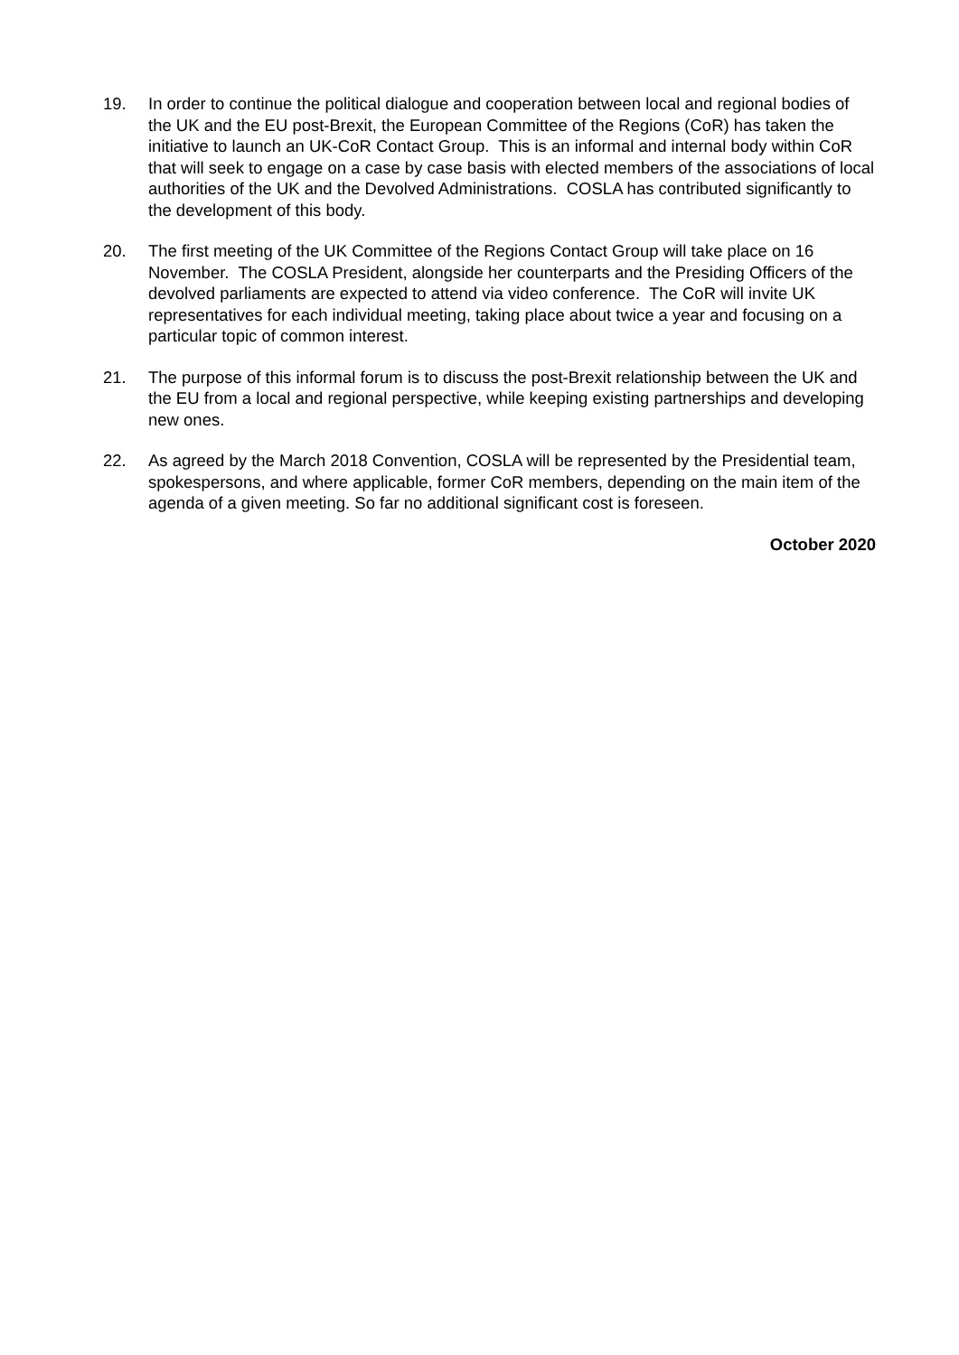19. In order to continue the political dialogue and cooperation between local and regional bodies of the UK and the EU post-Brexit, the European Committee of the Regions (CoR) has taken the initiative to launch an UK-CoR Contact Group. This is an informal and internal body within CoR that will seek to engage on a case by case basis with elected members of the associations of local authorities of the UK and the Devolved Administrations. COSLA has contributed significantly to the development of this body.
20. The first meeting of the UK Committee of the Regions Contact Group will take place on 16 November. The COSLA President, alongside her counterparts and the Presiding Officers of the devolved parliaments are expected to attend via video conference. The CoR will invite UK representatives for each individual meeting, taking place about twice a year and focusing on a particular topic of common interest.
21. The purpose of this informal forum is to discuss the post-Brexit relationship between the UK and the EU from a local and regional perspective, while keeping existing partnerships and developing new ones.
22. As agreed by the March 2018 Convention, COSLA will be represented by the Presidential team, spokespersons, and where applicable, former CoR members, depending on the main item of the agenda of a given meeting. So far no additional significant cost is foreseen.
October 2020